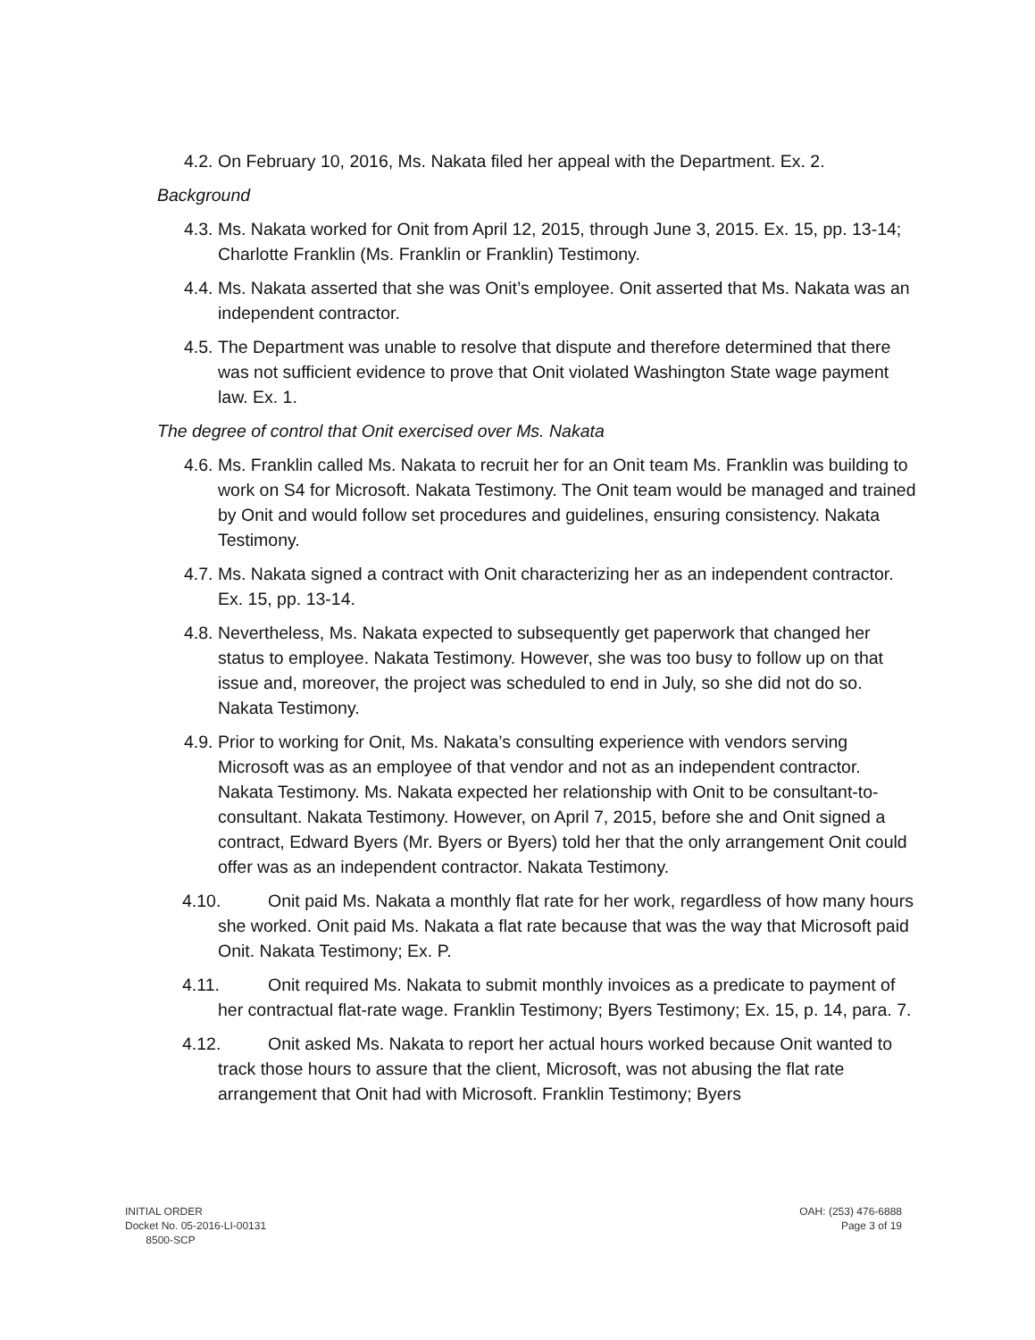4.2. On February 10, 2016, Ms. Nakata filed her appeal with the Department. Ex. 2.
Background
4.3. Ms. Nakata worked for Onit from April 12, 2015, through June 3, 2015. Ex. 15, pp. 13-14; Charlotte Franklin (Ms. Franklin or Franklin) Testimony.
4.4. Ms. Nakata asserted that she was Onit’s employee. Onit asserted that Ms. Nakata was an independent contractor.
4.5. The Department was unable to resolve that dispute and therefore determined that there was not sufficient evidence to prove that Onit violated Washington State wage payment law. Ex. 1.
The degree of control that Onit exercised over Ms. Nakata
4.6. Ms. Franklin called Ms. Nakata to recruit her for an Onit team Ms. Franklin was building to work on S4 for Microsoft. Nakata Testimony. The Onit team would be managed and trained by Onit and would follow set procedures and guidelines, ensuring consistency. Nakata Testimony.
4.7. Ms. Nakata signed a contract with Onit characterizing her as an independent contractor. Ex. 15, pp. 13-14.
4.8. Nevertheless, Ms. Nakata expected to subsequently get paperwork that changed her status to employee. Nakata Testimony. However, she was too busy to follow up on that issue and, moreover, the project was scheduled to end in July, so she did not do so. Nakata Testimony.
4.9. Prior to working for Onit, Ms. Nakata’s consulting experience with vendors serving Microsoft was as an employee of that vendor and not as an independent contractor. Nakata Testimony. Ms. Nakata expected her relationship with Onit to be consultant-to-consultant. Nakata Testimony. However, on April 7, 2015, before she and Onit signed a contract, Edward Byers (Mr. Byers or Byers) told her that the only arrangement Onit could offer was as an independent contractor. Nakata Testimony.
4.10. Onit paid Ms. Nakata a monthly flat rate for her work, regardless of how many hours she worked. Onit paid Ms. Nakata a flat rate because that was the way that Microsoft paid Onit. Nakata Testimony; Ex. P.
4.11. Onit required Ms. Nakata to submit monthly invoices as a predicate to payment of her contractual flat-rate wage. Franklin Testimony; Byers Testimony; Ex. 15, p. 14, para. 7.
4.12. Onit asked Ms. Nakata to report her actual hours worked because Onit wanted to track those hours to assure that the client, Microsoft, was not abusing the flat rate arrangement that Onit had with Microsoft. Franklin Testimony; Byers
INITIAL ORDER
Docket No. 05-2016-LI-00131
8500-SCP
OAH: (253) 476-6888
Page 3 of 19